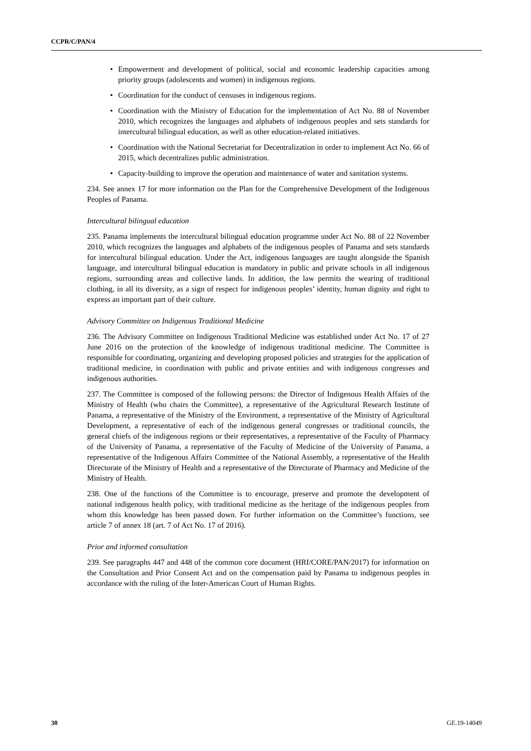CCPR/C/PAN/4
• Empowerment and development of political, social and economic leadership capacities among priority groups (adolescents and women) in indigenous regions.
• Coordination for the conduct of censuses in indigenous regions.
• Coordination with the Ministry of Education for the implementation of Act No. 88 of November 2010, which recognizes the languages and alphabets of indigenous peoples and sets standards for intercultural bilingual education, as well as other education-related initiatives.
• Coordination with the National Secretariat for Decentralization in order to implement Act No. 66 of 2015, which decentralizes public administration.
• Capacity-building to improve the operation and maintenance of water and sanitation systems.
234. See annex 17 for more information on the Plan for the Comprehensive Development of the Indigenous Peoples of Panama.
Intercultural bilingual education
235. Panama implements the intercultural bilingual education programme under Act No. 88 of 22 November 2010, which recognizes the languages and alphabets of the indigenous peoples of Panama and sets standards for intercultural bilingual education. Under the Act, indigenous languages are taught alongside the Spanish language, and intercultural bilingual education is mandatory in public and private schools in all indigenous regions, surrounding areas and collective lands. In addition, the law permits the wearing of traditional clothing, in all its diversity, as a sign of respect for indigenous peoples’ identity, human dignity and right to express an important part of their culture.
Advisory Committee on Indigenous Traditional Medicine
236. The Advisory Committee on Indigenous Traditional Medicine was established under Act No. 17 of 27 June 2016 on the protection of the knowledge of indigenous traditional medicine. The Committee is responsible for coordinating, organizing and developing proposed policies and strategies for the application of traditional medicine, in coordination with public and private entities and with indigenous congresses and indigenous authorities.
237. The Committee is composed of the following persons: the Director of Indigenous Health Affairs of the Ministry of Health (who chairs the Committee), a representative of the Agricultural Research Institute of Panama, a representative of the Ministry of the Environment, a representative of the Ministry of Agricultural Development, a representative of each of the indigenous general congresses or traditional councils, the general chiefs of the indigenous regions or their representatives, a representative of the Faculty of Pharmacy of the University of Panama, a representative of the Faculty of Medicine of the University of Panama, a representative of the Indigenous Affairs Committee of the National Assembly, a representative of the Health Directorate of the Ministry of Health and a representative of the Directorate of Pharmacy and Medicine of the Ministry of Health.
238. One of the functions of the Committee is to encourage, preserve and promote the development of national indigenous health policy, with traditional medicine as the heritage of the indigenous peoples from whom this knowledge has been passed down. For further information on the Committee’s functions, see article 7 of annex 18 (art. 7 of Act No. 17 of 2016).
Prior and informed consultation
239. See paragraphs 447 and 448 of the common core document (HRI/CORE/PAN/2017) for information on the Consultation and Prior Consent Act and on the compensation paid by Panama to indigenous peoples in accordance with the ruling of the Inter-American Court of Human Rights.
30 GE.19-14049